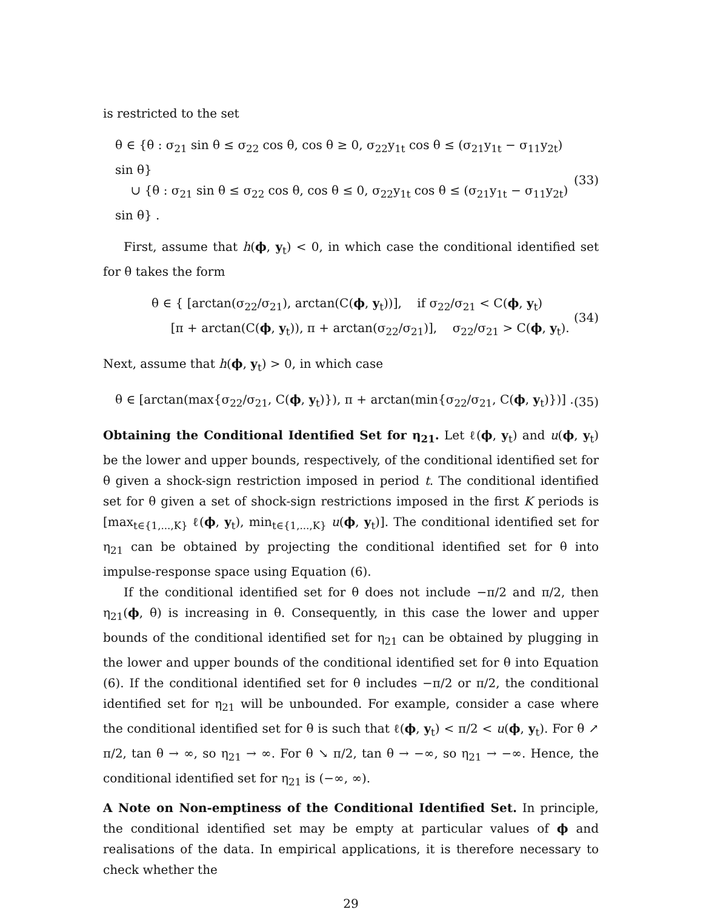is restricted to the set
θ ∈ {θ : σ<sub>21</sub> sin θ ≤ σ<sub>22</sub> cos θ, cos θ ≥ 0, σ<sub>22</sub>y<sub>1t</sub> cos θ ≤ (σ<sub>21</sub>y<sub>1t</sub> − σ<sub>11</sub>y<sub>2t</sub>) sin θ}
∪ {θ : σ<sub>21</sub> sin θ ≤ σ<sub>22</sub> cos θ, cos θ ≤ 0, σ<sub>22</sub>y<sub>1t</sub> cos θ ≤ (σ<sub>21</sub>y<sub>1t</sub> − σ<sub>11</sub>y<sub>2t</sub>) sin θ} .
(33)
First, assume that h(ϕ, y<sub>t</sub>) < 0, in which case the conditional identified set for θ takes the form
θ ∈ { [arctan(σ<sub>22</sub>/σ<sub>21</sub>), arctan(C(ϕ, y<sub>t</sub>))], if σ<sub>22</sub>/σ<sub>21</sub> < C(ϕ, y<sub>t</sub>)
[π + arctan(C(ϕ, y<sub>t</sub>)), π + arctan(σ<sub>22</sub>/σ<sub>21</sub>)], σ<sub>22</sub>/σ<sub>21</sub> > C(ϕ, y<sub>t</sub>).
(34)
Next, assume that h(ϕ, y<sub>t</sub>) > 0, in which case
θ ∈ [arctan(max{σ<sub>22</sub>/σ<sub>21</sub>, C(ϕ, y<sub>t</sub>)}), π + arctan(min{σ<sub>22</sub>/σ<sub>21</sub>, C(ϕ, y<sub>t</sub>)})] .
(35)
Obtaining the Conditional Identified Set for η<sub>21</sub>. Let ℓ(ϕ, y<sub>t</sub>) and u(ϕ, y<sub>t</sub>) be the lower and upper bounds, respectively, of the conditional identified set for θ given a shock-sign restriction imposed in period t. The conditional identified set for θ given a set of shock-sign restrictions imposed in the first K periods is [max<sub>t∈{1,...,K}</sub> ℓ(ϕ, y<sub>t</sub>), min<sub>t∈{1,...,K}</sub> u(ϕ, y<sub>t</sub>)]. The conditional identified set for η<sub>21</sub> can be obtained by projecting the conditional identified set for θ into impulse-response space using Equation (6).
If the conditional identified set for θ does not include −π/2 and π/2, then η<sub>21</sub>(ϕ, θ) is increasing in θ. Consequently, in this case the lower and upper bounds of the conditional identified set for η<sub>21</sub> can be obtained by plugging in the lower and upper bounds of the conditional identified set for θ into Equation (6). If the conditional identified set for θ includes −π/2 or π/2, the conditional identified set for η<sub>21</sub> will be unbounded. For example, consider a case where the conditional identified set for θ is such that ℓ(ϕ, y<sub>t</sub>) < π/2 < u(ϕ, y<sub>t</sub>). For θ ↗ π/2, tan θ → ∞, so η<sub>21</sub> → ∞. For θ ↘ π/2, tan θ → −∞, so η<sub>21</sub> → −∞. Hence, the conditional identified set for η<sub>21</sub> is (−∞, ∞).
A Note on Non-emptiness of the Conditional Identified Set. In principle, the conditional identified set may be empty at particular values of ϕ and realisations of the data. In empirical applications, it is therefore necessary to check whether the
29